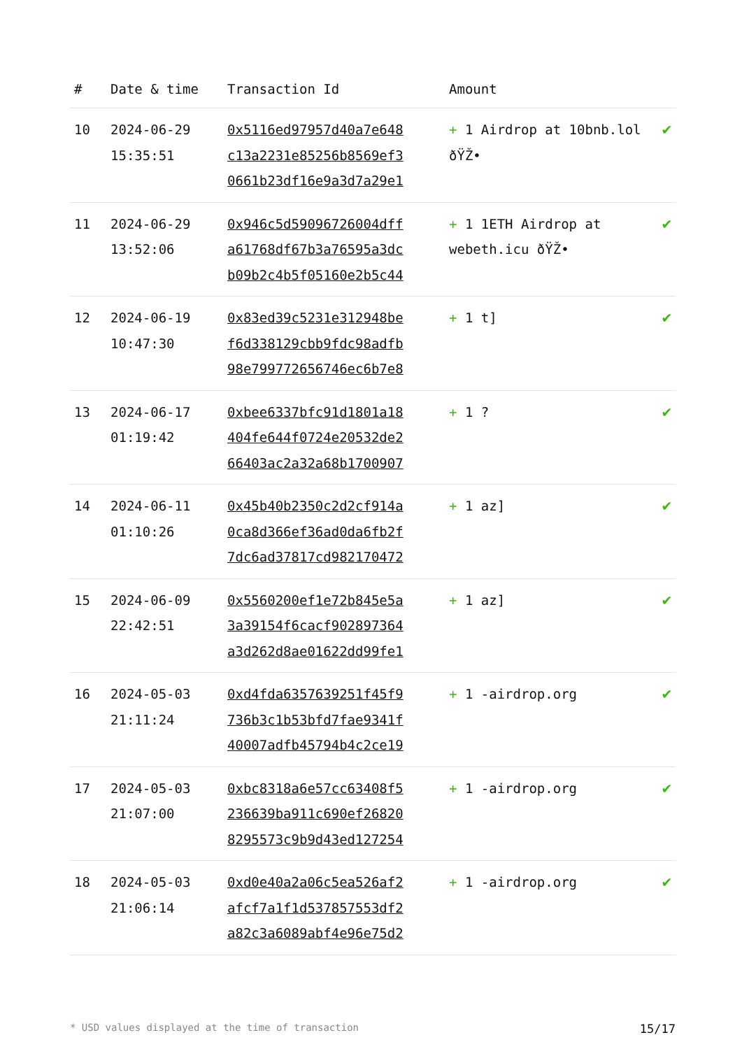| # | Date & time | Transaction Id | Amount | |
| --- | --- | --- | --- | --- |
| 10 | 2024-06-29 15:35:51 | 0x5116ed97957d40a7e648 c13a2231e85256b8569ef3 0661b23df16e9a3d7a29e1 | + 1 Airdrop at 10bnb.lol ðŸŽ• | ✔ |
| 11 | 2024-06-29 13:52:06 | 0x946c5d59096726004dff a61768df67b3a76595a3dc b09b2c4b5f05160e2b5c44 | + 1 1ETH Airdrop at webeth.icu ðŸŽ• | ✔ |
| 12 | 2024-06-19 10:47:30 | 0x83ed39c5231e312948be f6d338129cbb9fdc98adfb 98e799772656746ec6b7e8 | + 1 t] | ✔ |
| 13 | 2024-06-17 01:19:42 | 0xbee6337bfc91d1801a18 404fe644f0724e20532de2 66403ac2a32a68b1700907 | + 1 ? | ✔ |
| 14 | 2024-06-11 01:10:26 | 0x45b40b2350c2d2cf914a 0ca8d366ef36ad0da6fb2f 7dc6ad37817cd982170472 | + 1 az] | ✔ |
| 15 | 2024-06-09 22:42:51 | 0x5560200ef1e72b845e5a 3a39154f6cacf902897364 a3d262d8ae01622dd99fe1 | + 1 az] | ✔ |
| 16 | 2024-05-03 21:11:24 | 0xd4fda6357639251f45f9 736b3c1b53bfd7fae9341f 40007adfb45794b4c2ce19 | + 1 -airdrop.org | ✔ |
| 17 | 2024-05-03 21:07:00 | 0xbc8318a6e57cc63408f5 236639ba911c690ef26820 8295573c9b9d43ed127254 | + 1 -airdrop.org | ✔ |
| 18 | 2024-05-03 21:06:14 | 0xd0e40a2a06c5ea526af2 afcf7a1f1d537857553df2 a82c3a6089abf4e96e75d2 | + 1 -airdrop.org | ✔ |
* USD values displayed at the time of transaction 15/17